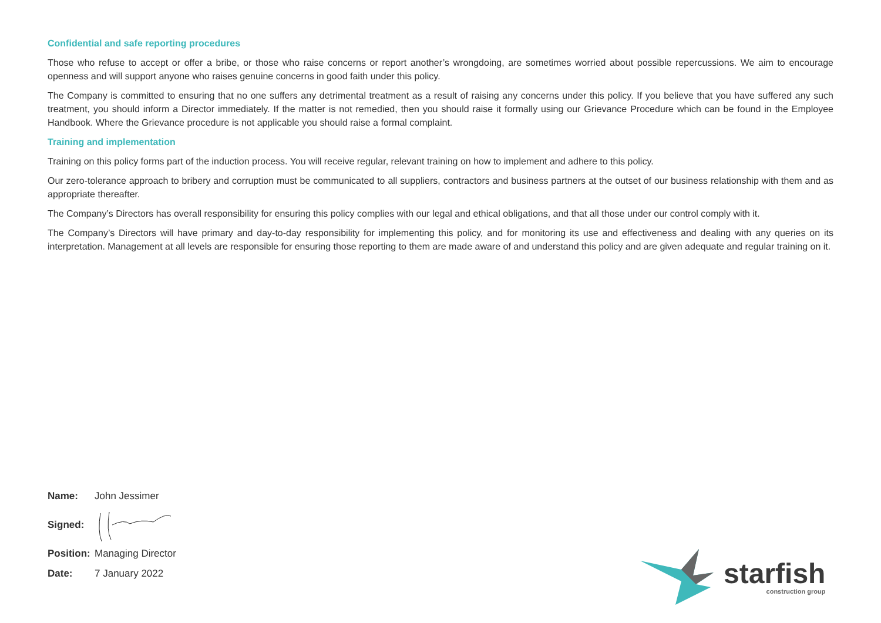Confidential and safe reporting procedures
Those who refuse to accept or offer a bribe, or those who raise concerns or report another’s wrongdoing, are sometimes worried about possible repercussions. We aim to encourage openness and will support anyone who raises genuine concerns in good faith under this policy.
The Company is committed to ensuring that no one suffers any detrimental treatment as a result of raising any concerns under this policy. If you believe that you have suffered any such treatment, you should inform a Director immediately. If the matter is not remedied, then you should raise it formally using our Grievance Procedure which can be found in the Employee Handbook. Where the Grievance procedure is not applicable you should raise a formal complaint.
Training and implementation
Training on this policy forms part of the induction process. You will receive regular, relevant training on how to implement and adhere to this policy.
Our zero-tolerance approach to bribery and corruption must be communicated to all suppliers, contractors and business partners at the outset of our business relationship with them and as appropriate thereafter.
The Company’s Directors has overall responsibility for ensuring this policy complies with our legal and ethical obligations, and that all those under our control comply with it.
The Company’s Directors will have primary and day-to-day responsibility for implementing this policy, and for monitoring its use and effectiveness and dealing with any queries on its interpretation. Management at all levels are responsible for ensuring those reporting to them are made aware of and understand this policy and are given adequate and regular training on it.
Name: John Jessimer
Signed:
Position: Managing Director
Date: 7 January 2022
starfish
construction group